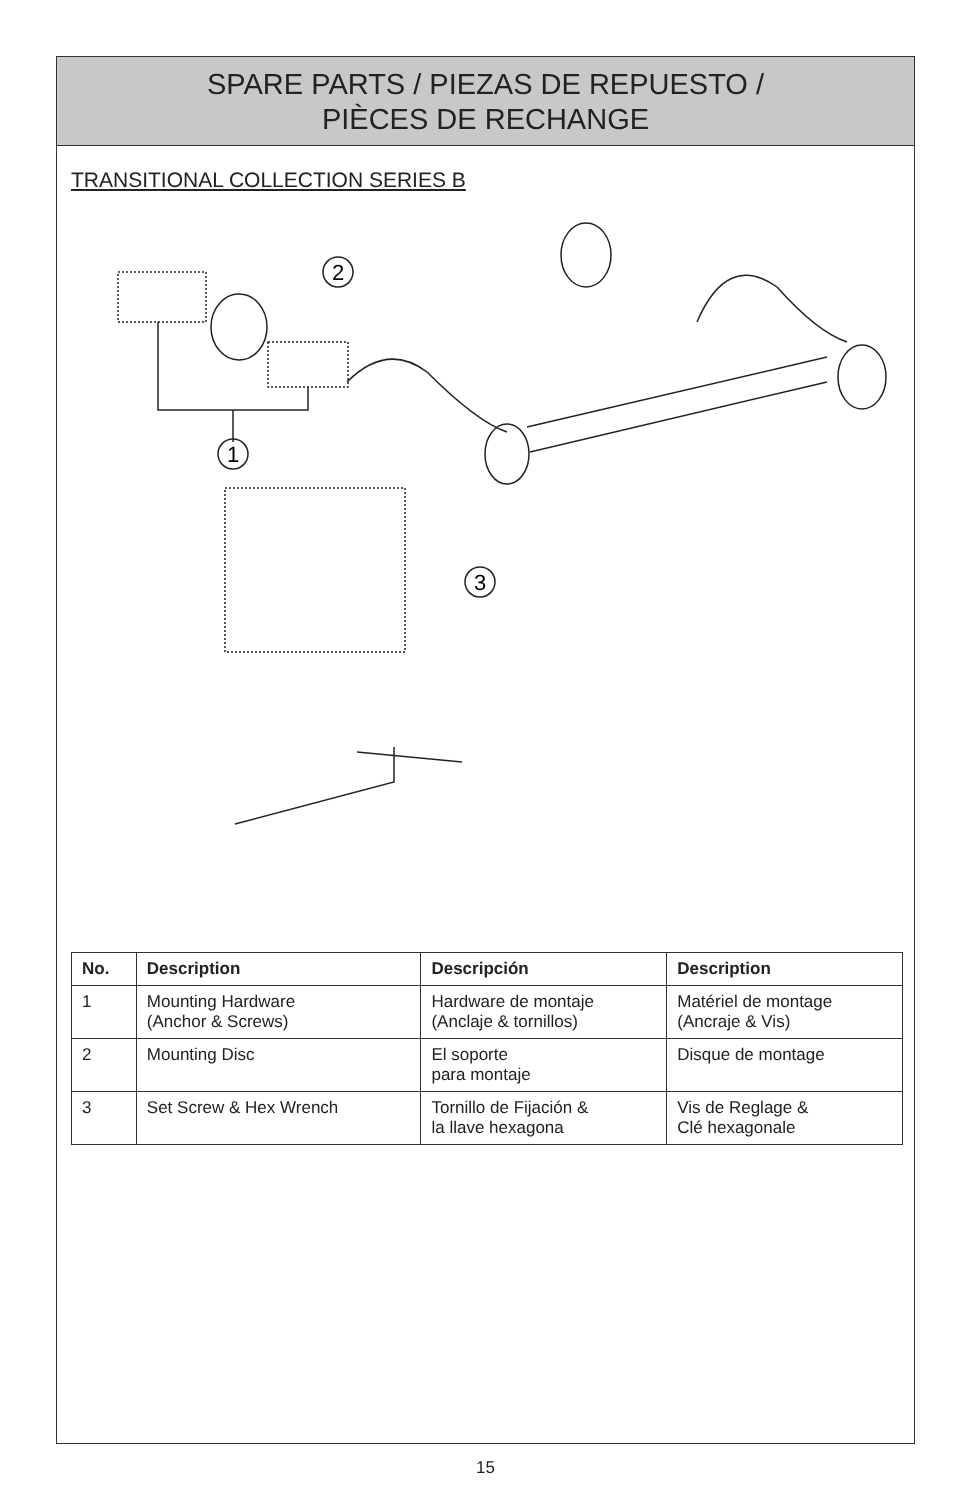SPARE PARTS / PIEZAS DE REPUESTO /
PIÈCES DE RECHANGE
TRANSITIONAL COLLECTION SERIES B
1
2
3
| No. | Description | Descripción | Description |
| --- | --- | --- | --- |
| 1 | Mounting Hardware (Anchor & Screws) | Hardware de montaje (Anclaje & tornillos) | Matériel de montage (Ancraje & Vis) |
| 2 | Mounting Disc | El soporte para montaje | Disque de montage |
| 3 | Set Screw & Hex Wrench | Tornillo de Fijación & la llave hexagona | Vis de Reglage & Clé hexagonale |
15